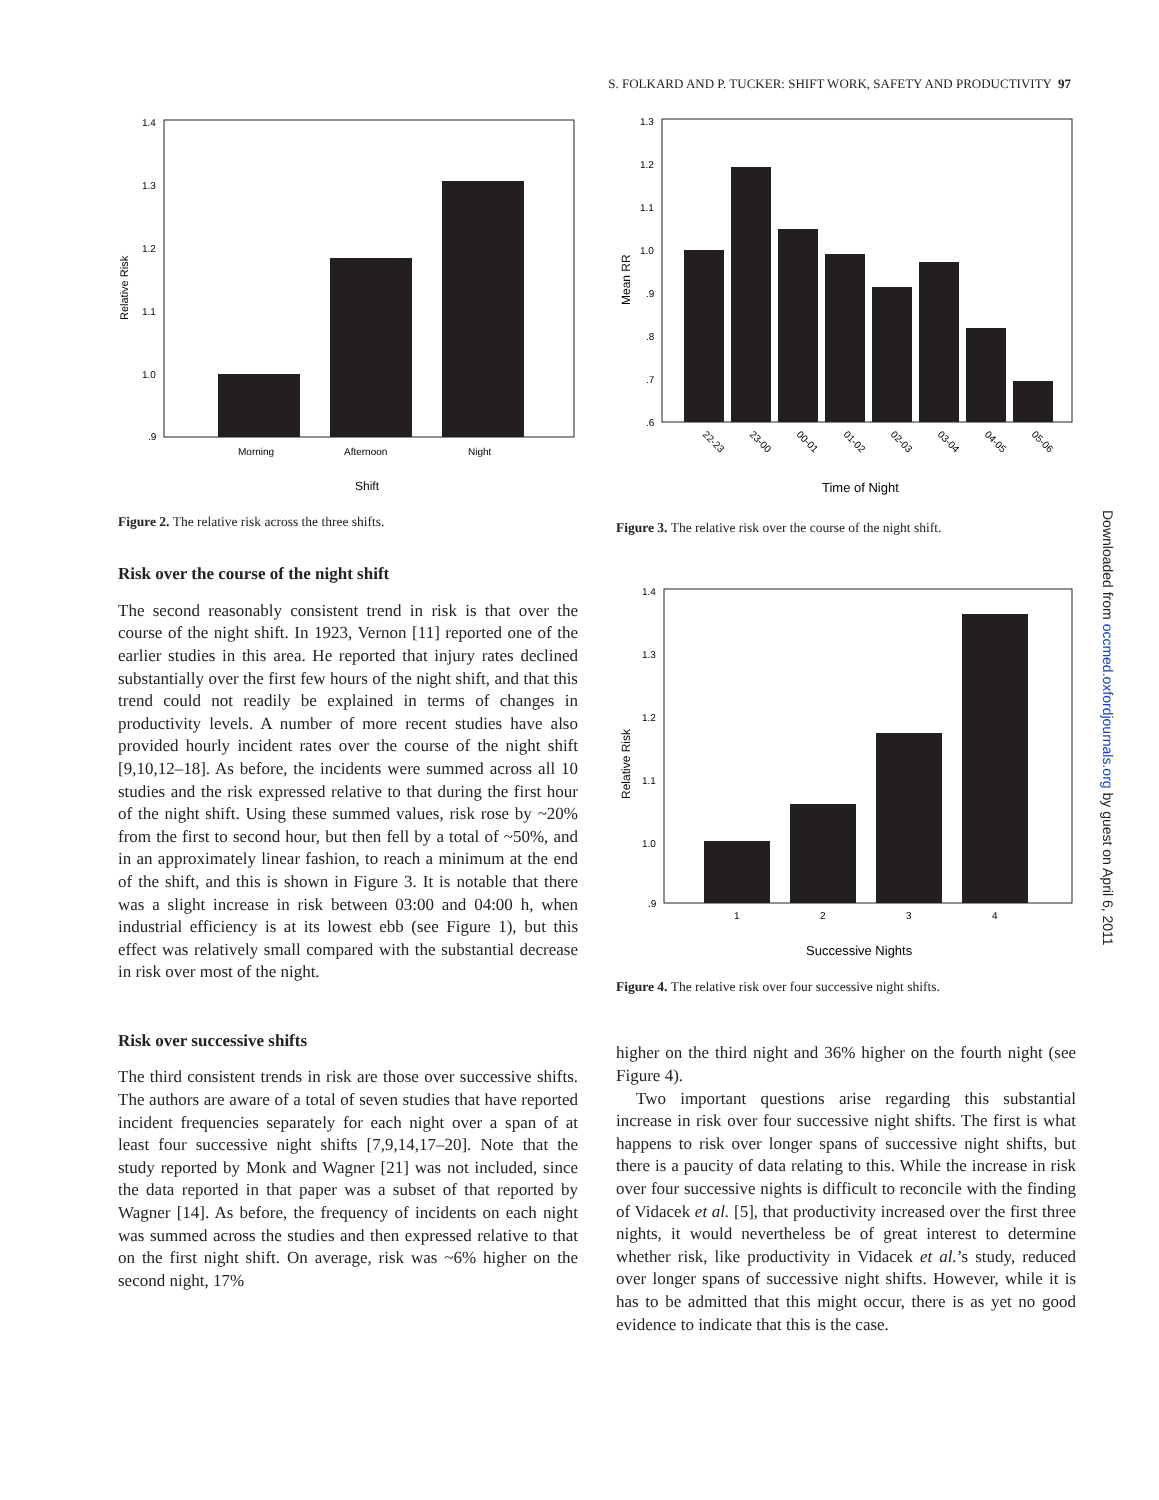S. FOLKARD AND P. TUCKER: SHIFT WORK, SAFETY AND PRODUCTIVITY 97
1.4
1.3
1.2
1.1
1.0
.9
Relative Risk
Morning
Afternoon
Night
Shift
Figure 2. The relative risk across the three shifts.
Risk over the course of the night shift
The second reasonably consistent trend in risk is that over the course of the night shift. In 1923, Vernon [11] reported one of the earlier studies in this area. He reported that injury rates declined substantially over the first few hours of the night shift, and that this trend could not readily be explained in terms of changes in productivity levels. A number of more recent studies have also provided hourly incident rates over the course of the night shift [9,10,12–18]. As before, the incidents were summed across all 10 studies and the risk expressed relative to that during the first hour of the night shift. Using these summed values, risk rose by ~20% from the first to second hour, but then fell by a total of ~50%, and in an approximately linear fashion, to reach a minimum at the end of the shift, and this is shown in Figure 3. It is notable that there was a slight increase in risk between 03:00 and 04:00 h, when industrial efficiency is at its lowest ebb (see Figure 1), but this effect was relatively small compared with the substantial decrease in risk over most of the night.
Risk over successive shifts
The third consistent trends in risk are those over successive shifts. The authors are aware of a total of seven studies that have reported incident frequencies separately for each night over a span of at least four successive night shifts [7,9,14,17–20]. Note that the study reported by Monk and Wagner [21] was not included, since the data reported in that paper was a subset of that reported by Wagner [14]. As before, the frequency of incidents on each night was summed across the studies and then expressed relative to that on the first night shift. On average, risk was ~6% higher on the second night, 17%
1.3
1.2
1.1
1.0
.9
.8
.7
.6
Mean RR
22-23
23-00
00-01
01-02
02-03
03-04
04-05
05-06
Time of Night
Figure 3. The relative risk over the course of the night shift.
1.4
1.3
1.2
1.1
1.0
.9
Relative Risk
1
2
3
4
Successive Nights
Figure 4. The relative risk over four successive night shifts.
higher on the third night and 36% higher on the fourth night (see Figure 4).
Two important questions arise regarding this substantial increase in risk over four successive night shifts. The first is what happens to risk over longer spans of successive night shifts, but there is a paucity of data relating to this. While the increase in risk over four successive nights is difficult to reconcile with the finding of Vidacek et al. [5], that productivity increased over the first three nights, it would nevertheless be of great interest to determine whether risk, like productivity in Vidacek et al.’s study, reduced over longer spans of successive night shifts. However, while it is has to be admitted that this might occur, there is as yet no good evidence to indicate that this is the case.
Downloaded from occmed.oxfordjournals.org by guest on April 6, 2011